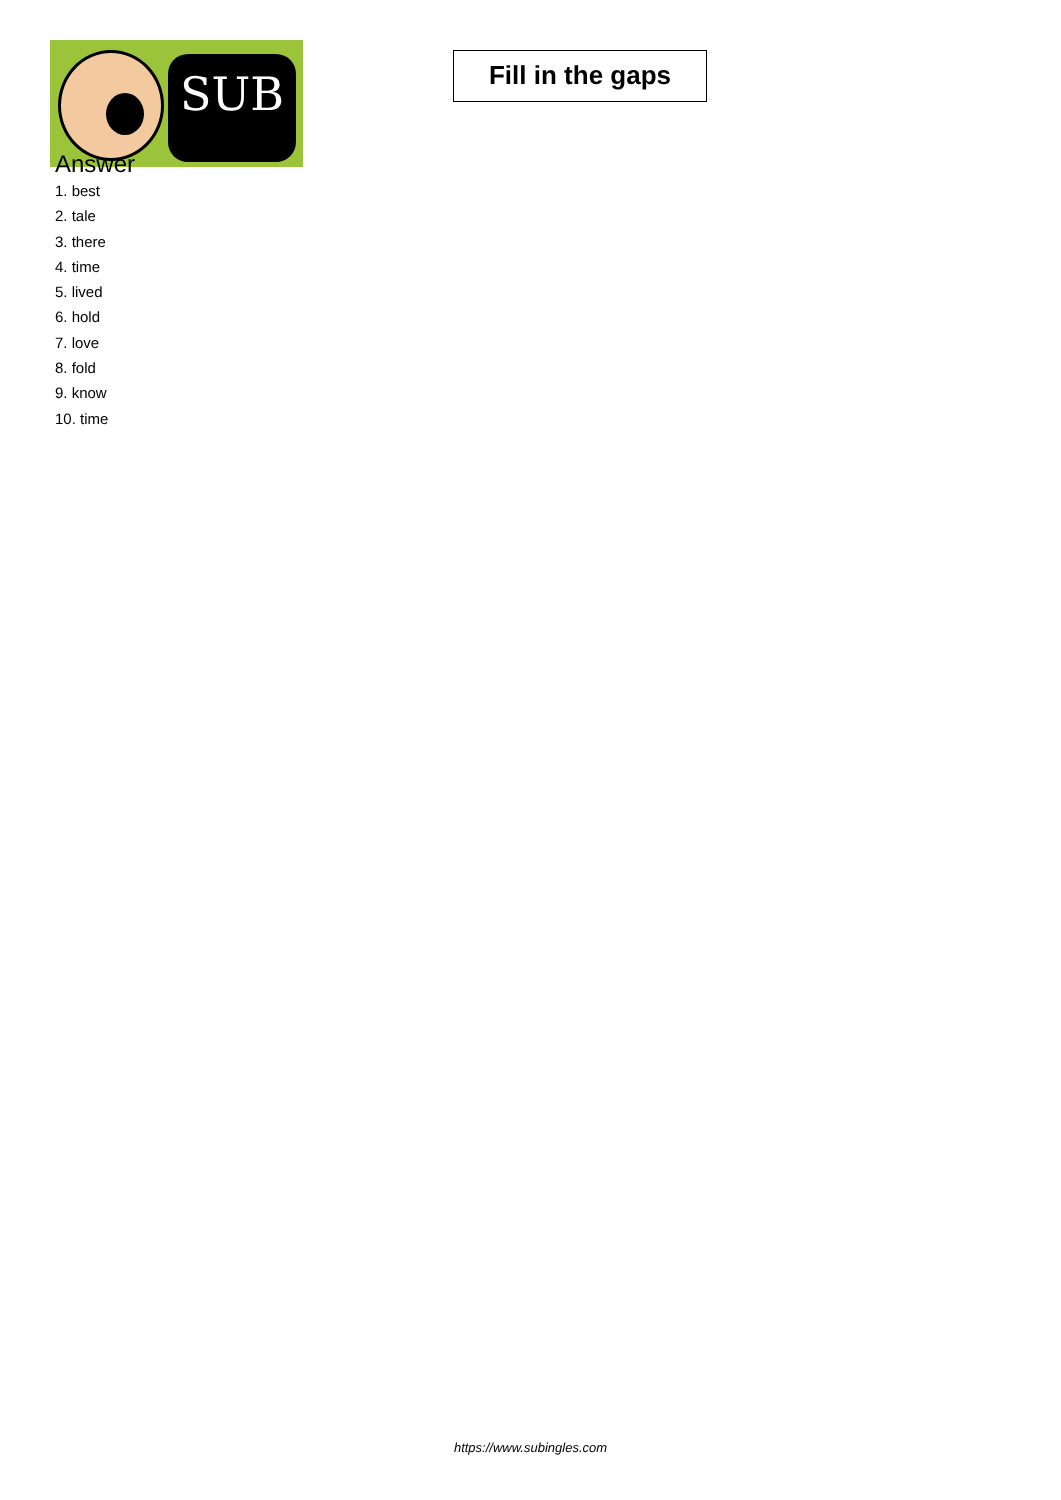SUB
Fill in the gaps
Answer
1. best
2. tale
3. there
4. time
5. lived
6. hold
7. love
8. fold
9. know
10. time
https://www.subingles.com